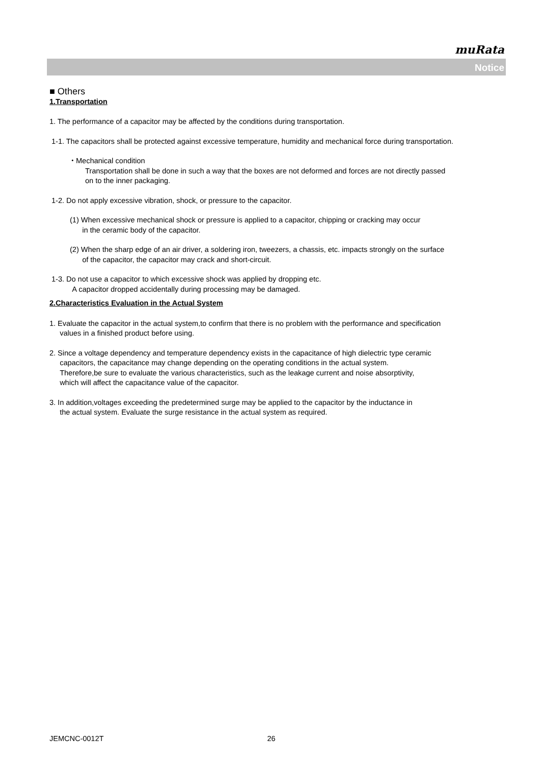muRata
Notice
■ Others
1.Transportation
1. The performance of a capacitor may be affected by the conditions during transportation.
1-1. The capacitors shall be protected against excessive temperature, humidity and mechanical force during transportation.
・Mechanical condition
Transportation shall be done in such a way that the boxes are not deformed and forces are not directly passed
on to the inner packaging.
1-2. Do not apply excessive vibration, shock, or pressure to the capacitor.
(1) When excessive mechanical shock or pressure is applied to a capacitor, chipping or cracking may occur
in the ceramic body of the capacitor.
(2) When the sharp edge of an air driver, a soldering iron, tweezers, a chassis, etc. impacts strongly on the surface
of the capacitor, the capacitor may crack and short-circuit.
1-3. Do not use a capacitor to which excessive shock was applied by dropping etc.
A capacitor dropped accidentally during processing may be damaged.
2.Characteristics Evaluation in the Actual System
1. Evaluate the capacitor in the actual system,to confirm that there is no problem with the performance and specification
values in a finished product before using.
2. Since a voltage dependency and temperature dependency exists in the capacitance of high dielectric type ceramic
capacitors, the capacitance may change depending on the operating conditions in the actual system.
Therefore,be sure to evaluate the various characteristics, such as the leakage current and noise absorptivity,
which will affect the capacitance value of the capacitor.
3. In addition,voltages exceeding the predetermined surge may be applied to the capacitor by the inductance in
the actual system. Evaluate the surge resistance in the actual system as required.
JEMCNC-0012T 26